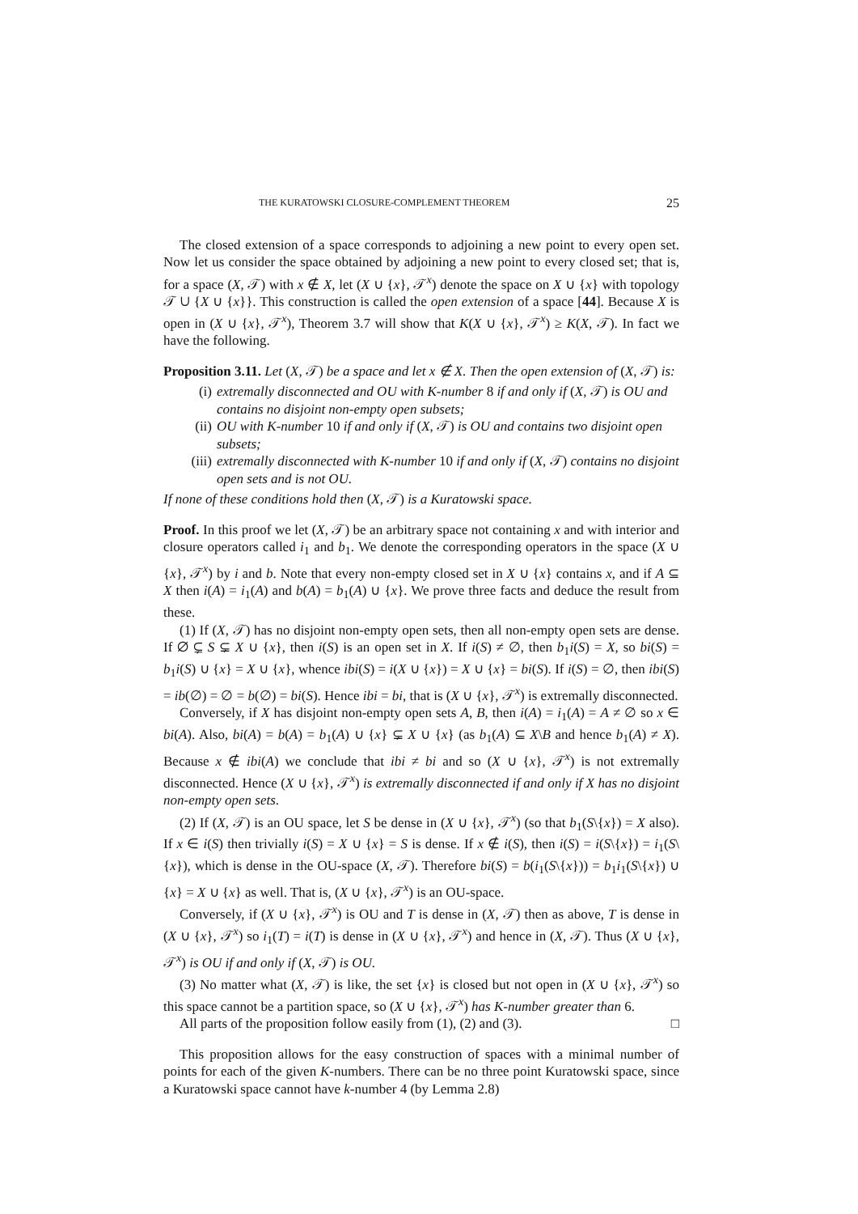THE KURATOWSKI CLOSURE-COMPLEMENT THEOREM 25
The closed extension of a space corresponds to adjoining a new point to every open set. Now let us consider the space obtained by adjoining a new point to every closed set; that is, for a space (X, 𝒯) with x ∉ X, let (X ∪ {x}, 𝒯<sup>x</sup>) denote the space on X ∪ {x} with topology 𝒯 ∪ {X ∪ {x}}. This construction is called the open extension of a space [44]. Because X is open in (X ∪ {x}, 𝒯<sup>x</sup>), Theorem 3.7 will show that K(X ∪ {x}, 𝒯<sup>x</sup>) ≥ K(X, 𝒯). In fact we have the following.
Proposition 3.11. Let (X, 𝒯) be a space and let x ∉ X. Then the open extension of (X, 𝒯) is:
(i) extremally disconnected and OU with K-number 8 if and only if (X, 𝒯) is OU and contains no disjoint non-empty open subsets;
(ii) OU with K-number 10 if and only if (X, 𝒯) is OU and contains two disjoint open subsets;
(iii) extremally disconnected with K-number 10 if and only if (X, 𝒯) contains no disjoint open sets and is not OU.
If none of these conditions hold then (X, 𝒯) is a Kuratowski space.
Proof. In this proof we let (X, 𝒯) be an arbitrary space not containing x and with interior and closure operators called i<sub>1</sub> and b<sub>1</sub>. We denote the corresponding operators in the space (X ∪ {x}, 𝒯<sup>x</sup>) by i and b. Note that every non-empty closed set in X ∪ {x} contains x, and if A ⊆ X then i(A) = i<sub>1</sub>(A) and b(A) = b<sub>1</sub>(A) ∪ {x}. We prove three facts and deduce the result from these.
(1) If (X, 𝒯) has no disjoint non-empty open sets, then all non-empty open sets are dense. If ∅ ⊊ S ⊊ X ∪ {x}, then i(S) is an open set in X. If i(S) ≠ ∅, then b<sub>1</sub>i(S) = X, so bi(S) = b<sub>1</sub>i(S) ∪ {x} = X ∪ {x}, whence ibi(S) = i(X ∪ {x}) = X ∪ {x} = bi(S). If i(S) = ∅, then ibi(S) = ib(∅) = ∅ = b(∅) = bi(S). Hence ibi = bi, that is (X ∪ {x}, 𝒯<sup>x</sup>) is extremally disconnected.
Conversely, if X has disjoint non-empty open sets A, B, then i(A) = i<sub>1</sub>(A) = A ≠ ∅ so x ∈ bi(A). Also, bi(A) = b(A) = b<sub>1</sub>(A) ∪ {x} ⊊ X ∪ {x} (as b<sub>1</sub>(A) ⊆ X\B and hence b<sub>1</sub>(A) ≠ X). Because x ∉ ibi(A) we conclude that ibi ≠ bi and so (X ∪ {x}, 𝒯<sup>x</sup>) is not extremally disconnected. Hence (X ∪ {x}, 𝒯<sup>x</sup>) is extremally disconnected if and only if X has no disjoint non-empty open sets.
(2) If (X, 𝒯) is an OU space, let S be dense in (X ∪ {x}, 𝒯<sup>x</sup>) (so that b<sub>1</sub>(S\{x}) = X also). If x ∈ i(S) then trivially i(S) = X ∪ {x} = S is dense. If x ∉ i(S), then i(S) = i(S\{x}) = i<sub>1</sub>(S\{x}), which is dense in the OU-space (X, 𝒯). Therefore bi(S) = b(i<sub>1</sub>(S\{x})) = b<sub>1</sub>i<sub>1</sub>(S\{x}) ∪ {x} = X ∪ {x} as well. That is, (X ∪ {x}, 𝒯<sup>x</sup>) is an OU-space.
Conversely, if (X ∪ {x}, 𝒯<sup>x</sup>) is OU and T is dense in (X, 𝒯) then as above, T is dense in (X ∪ {x}, 𝒯<sup>x</sup>) so i<sub>1</sub>(T) = i(T) is dense in (X ∪ {x}, 𝒯<sup>x</sup>) and hence in (X, 𝒯). Thus (X ∪ {x}, 𝒯<sup>x</sup>) is OU if and only if (X, 𝒯) is OU.
(3) No matter what (X, 𝒯) is like, the set {x} is closed but not open in (X ∪ {x}, 𝒯<sup>x</sup>) so this space cannot be a partition space, so (X ∪ {x}, 𝒯<sup>x</sup>) has K-number greater than 6.
All parts of the proposition follow easily from (1), (2) and (3). □
This proposition allows for the easy construction of spaces with a minimal number of points for each of the given K-numbers. There can be no three point Kuratowski space, since a Kuratowski space cannot have k-number 4 (by Lemma 2.8)